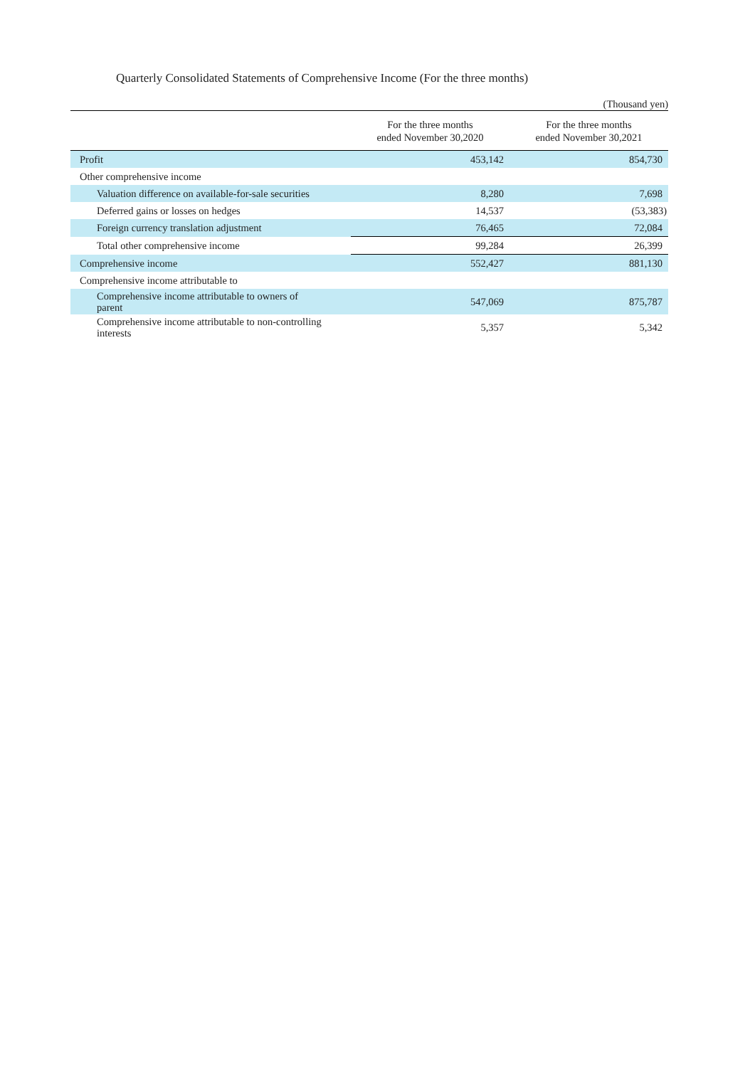Quarterly Consolidated Statements of Comprehensive Income (For the three months)
(Thousand yen)
| | For the three months ended November 30,2020 | For the three months ended November 30,2021 |
| --- | --- | --- |
| Profit | 453,142 | 854,730 |
| Other comprehensive income | | |
| Valuation difference on available-for-sale securities | 8,280 | 7,698 |
| Deferred gains or losses on hedges | 14,537 | (53,383) |
| Foreign currency translation adjustment | 76,465 | 72,084 |
| Total other comprehensive income | 99,284 | 26,399 |
| Comprehensive income | 552,427 | 881,130 |
| Comprehensive income attributable to | | |
| Comprehensive income attributable to owners of parent | 547,069 | 875,787 |
| Comprehensive income attributable to non-controlling interests | 5,357 | 5,342 |